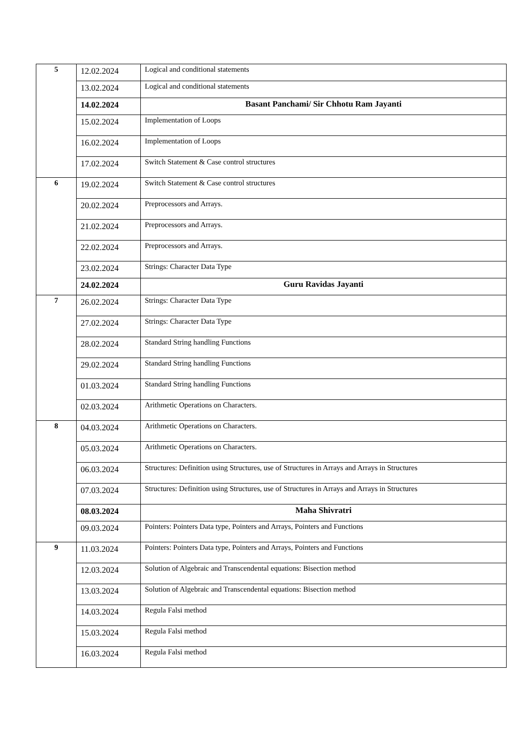| 5 | 12.02.2024 | Logical and conditional statements |
| | 13.02.2024 | Logical and conditional statements |
| | 14.02.2024 | Basant Panchami/ Sir Chhotu Ram Jayanti |
| | 15.02.2024 | Implementation of Loops |
| | 16.02.2024 | Implementation of Loops |
| | 17.02.2024 | Switch Statement & Case control structures |
| 6 | 19.02.2024 | Switch Statement & Case control structures |
| | 20.02.2024 | Preprocessors and Arrays. |
| | 21.02.2024 | Preprocessors and Arrays. |
| | 22.02.2024 | Preprocessors and Arrays. |
| | 23.02.2024 | Strings: Character Data Type |
| | 24.02.2024 | Guru Ravidas Jayanti |
| 7 | 26.02.2024 | Strings: Character Data Type |
| | 27.02.2024 | Strings: Character Data Type |
| | 28.02.2024 | Standard String handling Functions |
| | 29.02.2024 | Standard String handling Functions |
| | 01.03.2024 | Standard String handling Functions |
| | 02.03.2024 | Arithmetic Operations on Characters. |
| 8 | 04.03.2024 | Arithmetic Operations on Characters. |
| | 05.03.2024 | Arithmetic Operations on Characters. |
| | 06.03.2024 | Structures: Definition using Structures, use of Structures in Arrays and Arrays in Structures |
| | 07.03.2024 | Structures: Definition using Structures, use of Structures in Arrays and Arrays in Structures |
| | 08.03.2024 | Maha Shivratri |
| | 09.03.2024 | Pointers: Pointers Data type, Pointers and Arrays, Pointers and Functions |
| 9 | 11.03.2024 | Pointers: Pointers Data type, Pointers and Arrays, Pointers and Functions |
| | 12.03.2024 | Solution of Algebraic and Transcendental equations: Bisection method |
| | 13.03.2024 | Solution of Algebraic and Transcendental equations: Bisection method |
| | 14.03.2024 | Regula Falsi method |
| | 15.03.2024 | Regula Falsi method |
| | 16.03.2024 | Regula Falsi method |